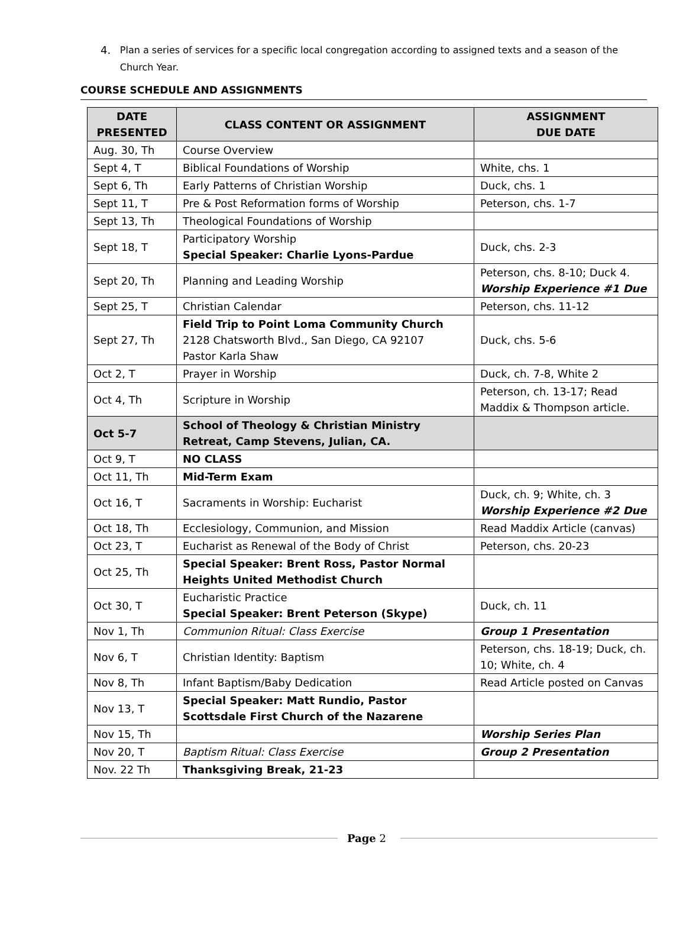4. Plan a series of services for a specific local congregation according to assigned texts and a season of the Church Year.
COURSE SCHEDULE AND ASSIGNMENTS
| DATE PRESENTED | CLASS CONTENT OR ASSIGNMENT | ASSIGNMENT DUE DATE |
| --- | --- | --- |
| Aug. 30, Th | Course Overview | |
| Sept 4, T | Biblical Foundations of Worship | White, chs. 1 |
| Sept 6, Th | Early Patterns of Christian Worship | Duck, chs. 1 |
| Sept 11, T | Pre & Post Reformation forms of Worship | Peterson, chs. 1-7 |
| Sept 13, Th | Theological Foundations of Worship | |
| Sept 18, T | Participatory Worship Special Speaker: Charlie Lyons-Pardue | Duck, chs. 2-3 |
| Sept 20, Th | Planning and Leading Worship | Peterson, chs. 8-10; Duck 4. Worship Experience #1 Due |
| Sept 25, T | Christian Calendar | Peterson, chs. 11-12 |
| Sept 27, Th | Field Trip to Point Loma Community Church 2128 Chatsworth Blvd., San Diego, CA 92107 Pastor Karla Shaw | Duck, chs. 5-6 |
| Oct 2, T | Prayer in Worship | Duck, ch. 7-8, White 2 |
| Oct 4, Th | Scripture in Worship | Peterson, ch. 13-17; Read Maddix & Thompson article. |
| Oct 5-7 | School of Theology & Christian Ministry Retreat, Camp Stevens, Julian, CA. | |
| Oct 9, T | NO CLASS | |
| Oct 11, Th | Mid-Term Exam | |
| Oct 16, T | Sacraments in Worship: Eucharist | Duck, ch. 9; White, ch. 3 Worship Experience #2 Due |
| Oct 18, Th | Ecclesiology, Communion, and Mission | Read Maddix Article (canvas) |
| Oct 23, T | Eucharist as Renewal of the Body of Christ | Peterson, chs. 20-23 |
| Oct 25, Th | Special Speaker: Brent Ross, Pastor Normal Heights United Methodist Church | |
| Oct 30, T | Eucharistic Practice Special Speaker: Brent Peterson (Skype) | Duck, ch. 11 |
| Nov 1, Th | Communion Ritual: Class Exercise | Group 1 Presentation |
| Nov 6, T | Christian Identity: Baptism | Peterson, chs. 18-19; Duck, ch. 10; White, ch. 4 |
| Nov 8, Th | Infant Baptism/Baby Dedication | Read Article posted on Canvas |
| Nov 13, T | Special Speaker: Matt Rundio, Pastor Scottsdale First Church of the Nazarene | |
| Nov 15, Th | | Worship Series Plan |
| Nov 20, T | Baptism Ritual: Class Exercise | Group 2 Presentation |
| Nov. 22 Th | Thanksgiving Break, 21-23 | |
Page 2